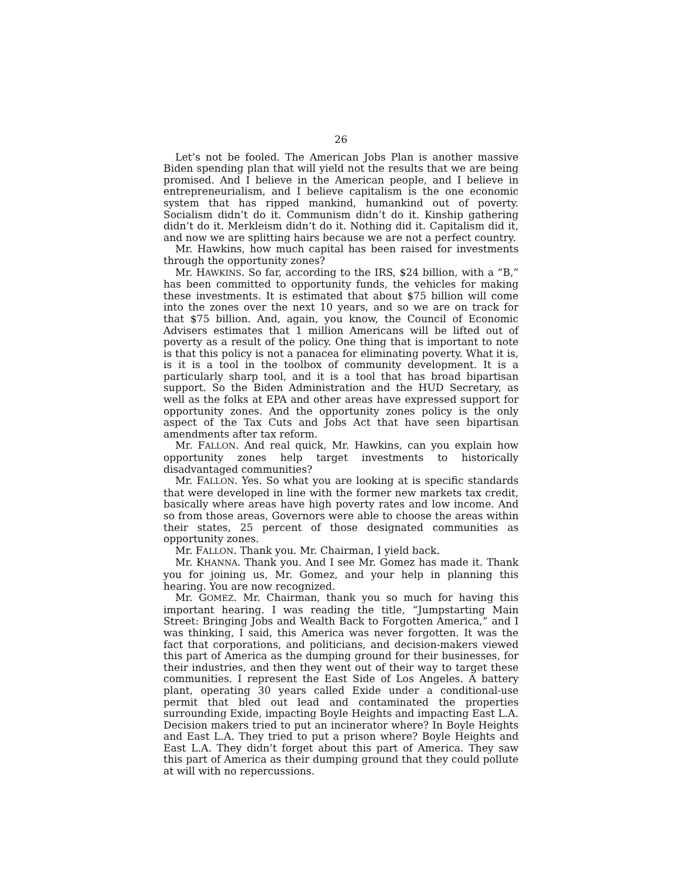26
Let’s not be fooled. The American Jobs Plan is another massive Biden spending plan that will yield not the results that we are being promised. And I believe in the American people, and I believe in entrepreneurialism, and I believe capitalism is the one economic system that has ripped mankind, humankind out of poverty. Socialism didn’t do it. Communism didn’t do it. Kinship gathering didn’t do it. Merkleism didn’t do it. Nothing did it. Capitalism did it, and now we are splitting hairs because we are not a perfect country.
Mr. Hawkins, how much capital has been raised for investments through the opportunity zones?
Mr. HAWKINS. So far, according to the IRS, $24 billion, with a “B,” has been committed to opportunity funds, the vehicles for making these investments. It is estimated that about $75 billion will come into the zones over the next 10 years, and so we are on track for that $75 billion. And, again, you know, the Council of Economic Advisers estimates that 1 million Americans will be lifted out of poverty as a result of the policy. One thing that is important to note is that this policy is not a panacea for eliminating poverty. What it is, is it is a tool in the toolbox of community development. It is a particularly sharp tool, and it is a tool that has broad bipartisan support. So the Biden Administration and the HUD Secretary, as well as the folks at EPA and other areas have expressed support for opportunity zones. And the opportunity zones policy is the only aspect of the Tax Cuts and Jobs Act that have seen bipartisan amendments after tax reform.
Mr. FALLON. And real quick, Mr. Hawkins, can you explain how opportunity zones help target investments to historically disadvantaged communities?
Mr. FALLON. Yes. So what you are looking at is specific standards that were developed in line with the former new markets tax credit, basically where areas have high poverty rates and low income. And so from those areas, Governors were able to choose the areas within their states, 25 percent of those designated communities as opportunity zones.
Mr. FALLON. Thank you. Mr. Chairman, I yield back.
Mr. KHANNA. Thank you. And I see Mr. Gomez has made it. Thank you for joining us, Mr. Gomez, and your help in planning this hearing. You are now recognized.
Mr. GOMEZ. Mr. Chairman, thank you so much for having this important hearing. I was reading the title, “Jumpstarting Main Street: Bringing Jobs and Wealth Back to Forgotten America,” and I was thinking, I said, this America was never forgotten. It was the fact that corporations, and politicians, and decision-makers viewed this part of America as the dumping ground for their businesses, for their industries, and then they went out of their way to target these communities. I represent the East Side of Los Angeles. A battery plant, operating 30 years called Exide under a conditional-use permit that bled out lead and contaminated the properties surrounding Exide, impacting Boyle Heights and impacting East L.A. Decision makers tried to put an incinerator where? In Boyle Heights and East L.A. They tried to put a prison where? Boyle Heights and East L.A. They didn’t forget about this part of America. They saw this part of America as their dumping ground that they could pollute at will with no repercussions.